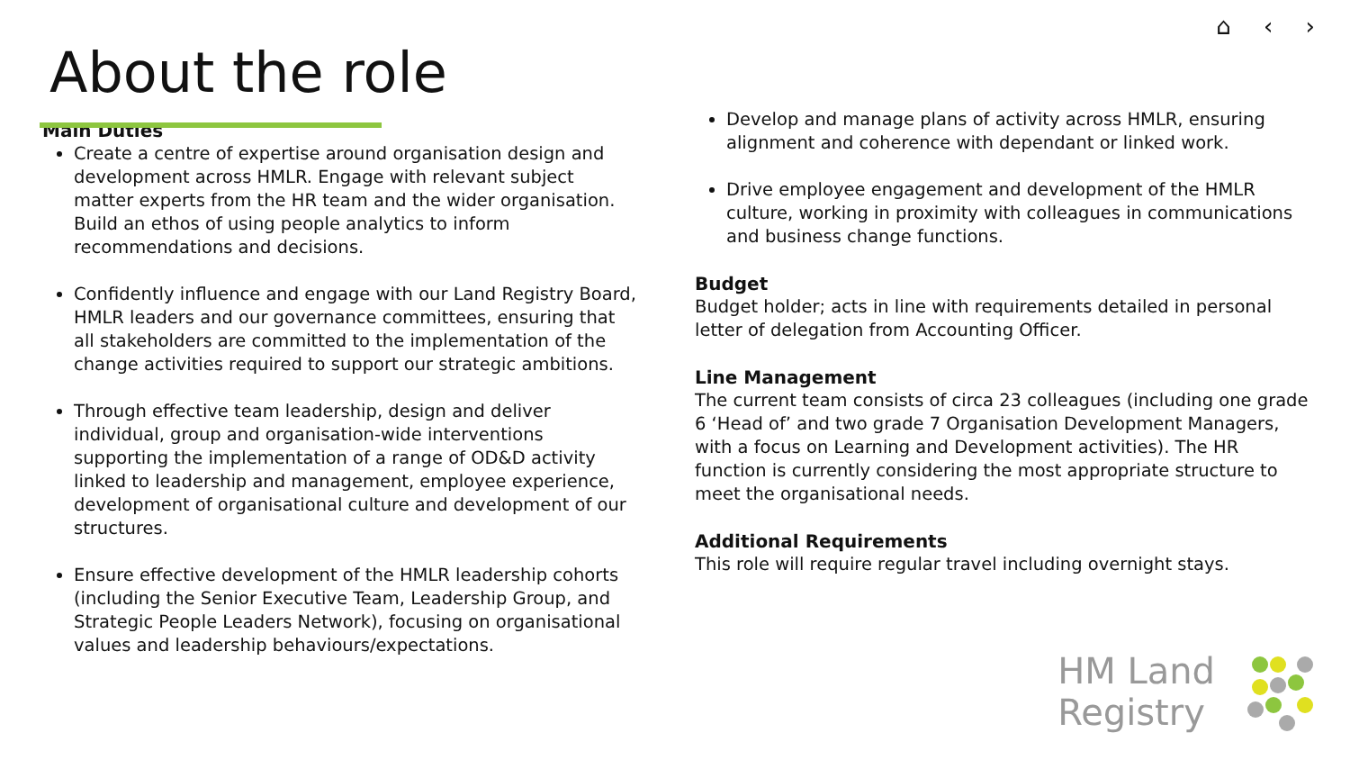⌂ ‹ ›
About the role
Main Duties
Create a centre of expertise around organisation design and development across HMLR. Engage with relevant subject matter experts from the HR team and the wider organisation. Build an ethos of using people analytics to inform recommendations and decisions.
Confidently influence and engage with our Land Registry Board, HMLR leaders and our governance committees, ensuring that all stakeholders are committed to the implementation of the change activities required to support our strategic ambitions.
Through effective team leadership, design and deliver individual, group and organisation-wide interventions supporting the implementation of a range of OD&D activity linked to leadership and management, employee experience, development of organisational culture and development of our structures.
Ensure effective development of the HMLR leadership cohorts (including the Senior Executive Team, Leadership Group, and Strategic People Leaders Network), focusing on organisational values and leadership behaviours/expectations.
Develop and manage plans of activity across HMLR, ensuring alignment and coherence with dependant or linked work.
Drive employee engagement and development of the HMLR culture, working in proximity with colleagues in communications and business change functions.
Budget
Budget holder; acts in line with requirements detailed in personal letter of delegation from Accounting Officer.
Line Management
The current team consists of circa 23 colleagues (including one grade 6 ‘Head of’ and two grade 7 Organisation Development Managers, with a focus on Learning and Development activities). The HR function is currently considering the most appropriate structure to meet the organisational needs.
Additional Requirements
This role will require regular travel including overnight stays.
HM Land
Registry